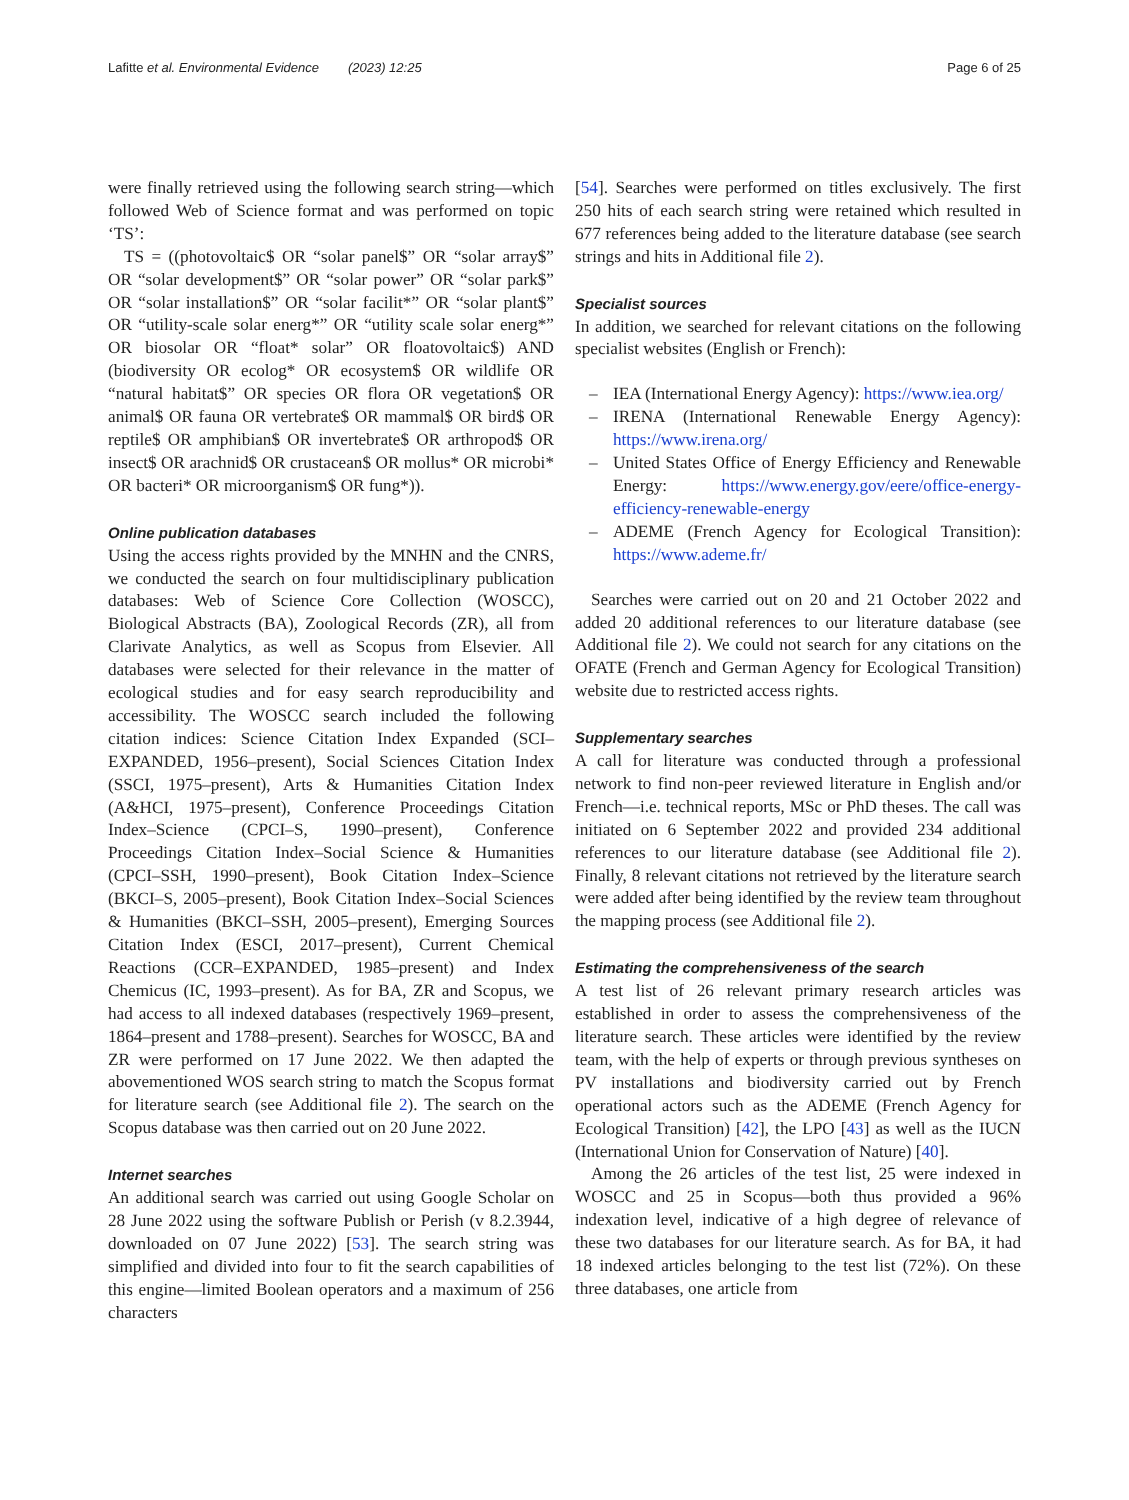Lafitte et al. Environmental Evidence (2023) 12:25
Page 6 of 25
were finally retrieved using the following search string—which followed Web of Science format and was performed on topic ‘TS’:
TS = ((photovoltaic$ OR “solar panel$” OR “solar array$” OR “solar development$” OR “solar power” OR “solar park$” OR “solar installation$” OR “solar facilit*” OR “solar plant$” OR “utility-scale solar energ*” OR “utility scale solar energ*” OR biosolar OR “float* solar” OR floatovoltaic$) AND (biodiversity OR ecolog* OR ecosystem$ OR wildlife OR “natural habitat$” OR species OR flora OR vegetation$ OR animal$ OR fauna OR vertebrate$ OR mammal$ OR bird$ OR reptile$ OR amphibian$ OR invertebrate$ OR arthropod$ OR insect$ OR arachnid$ OR crustacean$ OR mollus* OR microbi* OR bacteri* OR microorganism$ OR fung*)).
Online publication databases
Using the access rights provided by the MNHN and the CNRS, we conducted the search on four multidisciplinary publication databases: Web of Science Core Collection (WOSCC), Biological Abstracts (BA), Zoological Records (ZR), all from Clarivate Analytics, as well as Scopus from Elsevier. All databases were selected for their relevance in the matter of ecological studies and for easy search reproducibility and accessibility. The WOSCC search included the following citation indices: Science Citation Index Expanded (SCI–EXPANDED, 1956–present), Social Sciences Citation Index (SSCI, 1975–present), Arts & Humanities Citation Index (A&HCI, 1975–present), Conference Proceedings Citation Index–Science (CPCI–S, 1990–present), Conference Proceedings Citation Index–Social Science & Humanities (CPCI–SSH, 1990–present), Book Citation Index–Science (BKCI–S, 2005–present), Book Citation Index–Social Sciences & Humanities (BKCI–SSH, 2005–present), Emerging Sources Citation Index (ESCI, 2017–present), Current Chemical Reactions (CCR–EXPANDED, 1985–present) and Index Chemicus (IC, 1993–present). As for BA, ZR and Scopus, we had access to all indexed databases (respectively 1969–present, 1864–present and 1788–present). Searches for WOSCC, BA and ZR were performed on 17 June 2022. We then adapted the abovementioned WOS search string to match the Scopus format for literature search (see Additional file 2). The search on the Scopus database was then carried out on 20 June 2022.
Internet searches
An additional search was carried out using Google Scholar on 28 June 2022 using the software Publish or Perish (v 8.2.3944, downloaded on 07 June 2022) [53]. The search string was simplified and divided into four to fit the search capabilities of this engine—limited Boolean operators and a maximum of 256 characters
[54]. Searches were performed on titles exclusively. The first 250 hits of each search string were retained which resulted in 677 references being added to the literature database (see search strings and hits in Additional file 2).
Specialist sources
In addition, we searched for relevant citations on the following specialist websites (English or French):
– IEA (International Energy Agency): https://www.iea.org/
– IRENA (International Renewable Energy Agency): https://www.irena.org/
– United States Office of Energy Efficiency and Renewable Energy: https://www.energy.gov/eere/office-energy-efficiency-renewable-energy
– ADEME (French Agency for Ecological Transition): https://www.ademe.fr/
Searches were carried out on 20 and 21 October 2022 and added 20 additional references to our literature database (see Additional file 2). We could not search for any citations on the OFATE (French and German Agency for Ecological Transition) website due to restricted access rights.
Supplementary searches
A call for literature was conducted through a professional network to find non-peer reviewed literature in English and/or French—i.e. technical reports, MSc or PhD theses. The call was initiated on 6 September 2022 and provided 234 additional references to our literature database (see Additional file 2). Finally, 8 relevant citations not retrieved by the literature search were added after being identified by the review team throughout the mapping process (see Additional file 2).
Estimating the comprehensiveness of the search
A test list of 26 relevant primary research articles was established in order to assess the comprehensiveness of the literature search. These articles were identified by the review team, with the help of experts or through previous syntheses on PV installations and biodiversity carried out by French operational actors such as the ADEME (French Agency for Ecological Transition) [42], the LPO [43] as well as the IUCN (International Union for Conservation of Nature) [40].
Among the 26 articles of the test list, 25 were indexed in WOSCC and 25 in Scopus—both thus provided a 96% indexation level, indicative of a high degree of relevance of these two databases for our literature search. As for BA, it had 18 indexed articles belonging to the test list (72%). On these three databases, one article from